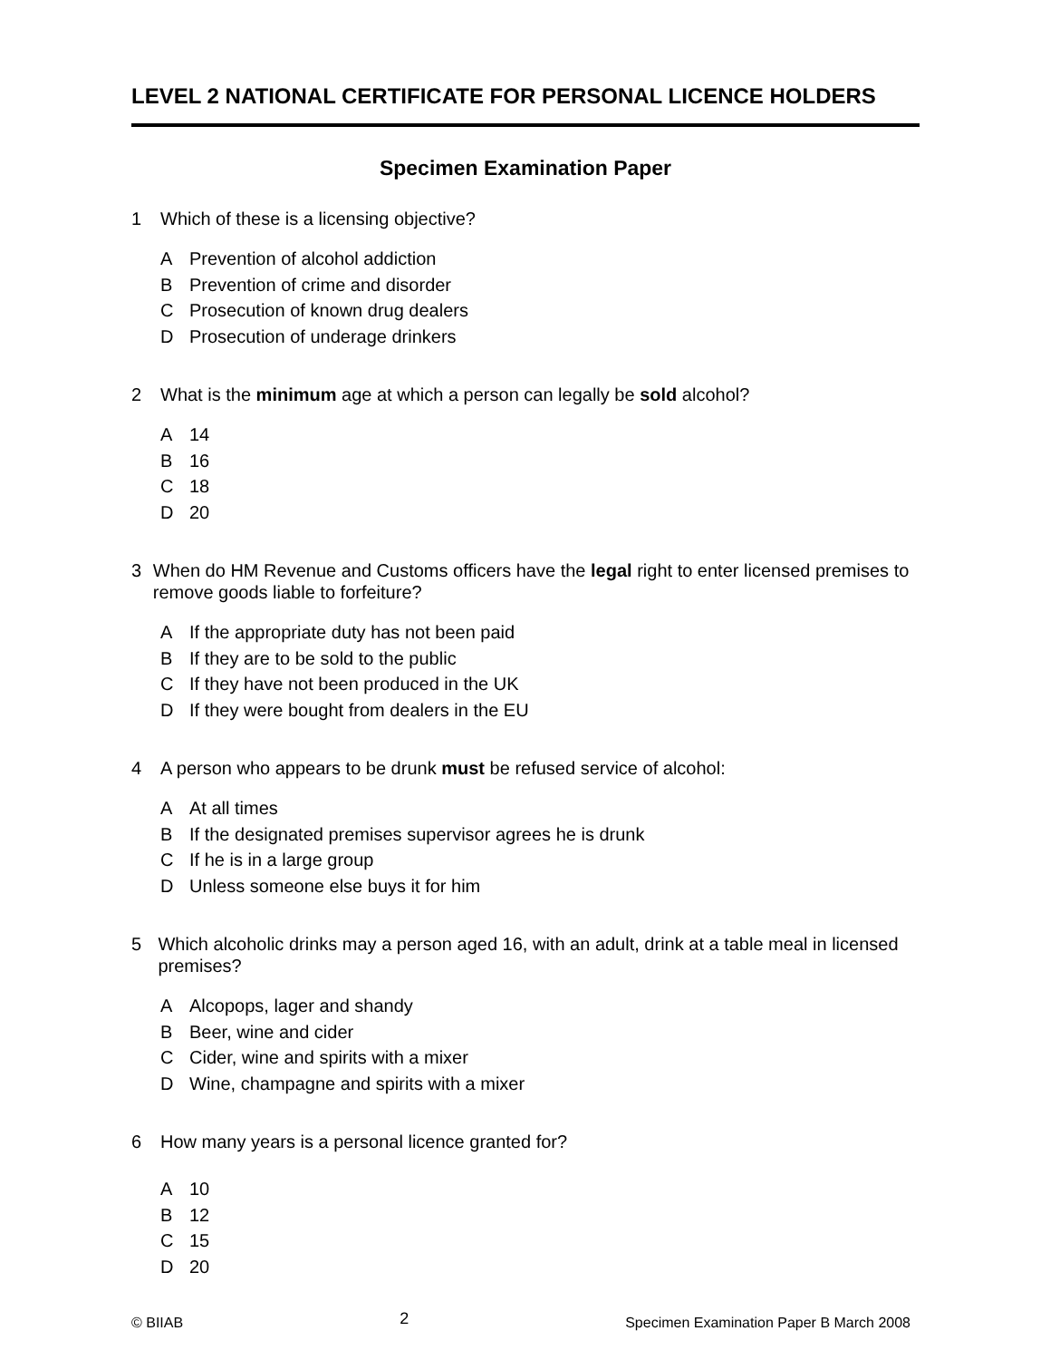LEVEL 2 NATIONAL CERTIFICATE FOR PERSONAL LICENCE HOLDERS
Specimen Examination Paper
1 Which of these is a licensing objective?
A Prevention of alcohol addiction
B Prevention of crime and disorder
C Prosecution of known drug dealers
D Prosecution of underage drinkers
2 What is the minimum age at which a person can legally be sold alcohol?
A 14
B 16
C 18
D 20
3 When do HM Revenue and Customs officers have the legal right to enter licensed premises to remove goods liable to forfeiture?
A If the appropriate duty has not been paid
B If they are to be sold to the public
C If they have not been produced in the UK
D If they were bought from dealers in the EU
4 A person who appears to be drunk must be refused service of alcohol:
A At all times
B If the designated premises supervisor agrees he is drunk
C If he is in a large group
D Unless someone else buys it for him
5 Which alcoholic drinks may a person aged 16, with an adult, drink at a table meal in licensed premises?
A Alcopops, lager and shandy
B Beer, wine and cider
C Cider, wine and spirits with a mixer
D Wine, champagne and spirits with a mixer
6 How many years is a personal licence granted for?
A 10
B 12
C 15
D 20
© BIIAB 2 Specimen Examination Paper B March 2008